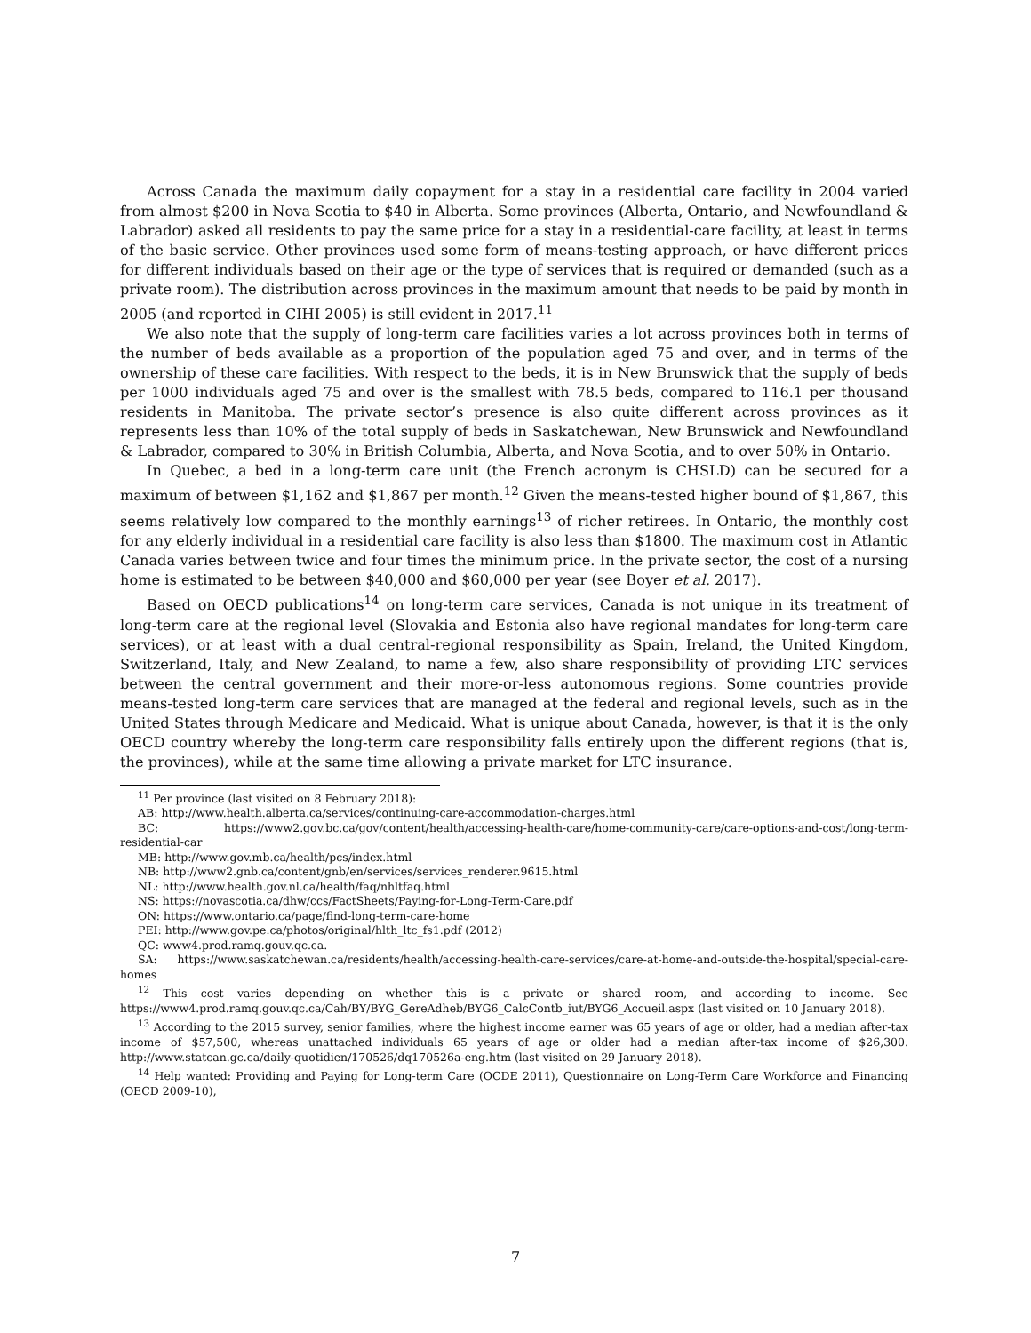Across Canada the maximum daily copayment for a stay in a residential care facility in 2004 varied from almost $200 in Nova Scotia to $40 in Alberta. Some provinces (Alberta, Ontario, and Newfoundland & Labrador) asked all residents to pay the same price for a stay in a residential-care facility, at least in terms of the basic service. Other provinces used some form of means-testing approach, or have different prices for different individuals based on their age or the type of services that is required or demanded (such as a private room). The distribution across provinces in the maximum amount that needs to be paid by month in 2005 (and reported in CIHI 2005) is still evident in 2017.<sup>11</sup>
We also note that the supply of long-term care facilities varies a lot across provinces both in terms of the number of beds available as a proportion of the population aged 75 and over, and in terms of the ownership of these care facilities. With respect to the beds, it is in New Brunswick that the supply of beds per 1000 individuals aged 75 and over is the smallest with 78.5 beds, compared to 116.1 per thousand residents in Manitoba. The private sector’s presence is also quite different across provinces as it represents less than 10% of the total supply of beds in Saskatchewan, New Brunswick and Newfoundland & Labrador, compared to 30% in British Columbia, Alberta, and Nova Scotia, and to over 50% in Ontario.
In Quebec, a bed in a long-term care unit (the French acronym is CHSLD) can be secured for a maximum of between $1,162 and $1,867 per month.<sup>12</sup> Given the means-tested higher bound of $1,867, this seems relatively low compared to the monthly earnings<sup>13</sup> of richer retirees. In Ontario, the monthly cost for any elderly individual in a residential care facility is also less than $1800. The maximum cost in Atlantic Canada varies between twice and four times the minimum price. In the private sector, the cost of a nursing home is estimated to be between $40,000 and $60,000 per year (see Boyer et al. 2017).
Based on OECD publications<sup>14</sup> on long-term care services, Canada is not unique in its treatment of long-term care at the regional level (Slovakia and Estonia also have regional mandates for long-term care services), or at least with a dual central-regional responsibility as Spain, Ireland, the United Kingdom, Switzerland, Italy, and New Zealand, to name a few, also share responsibility of providing LTC services between the central government and their more-or-less autonomous regions. Some countries provide means-tested long-term care services that are managed at the federal and regional levels, such as in the United States through Medicare and Medicaid. What is unique about Canada, however, is that it is the only OECD country whereby the long-term care responsibility falls entirely upon the different regions (that is, the provinces), while at the same time allowing a private market for LTC insurance.
<sup>11</sup> Per province (last visited on 8 February 2018):
AB: http://www.health.alberta.ca/services/continuing-care-accommodation-charges.html
BC: https://www2.gov.bc.ca/gov/content/health/accessing-health-care/home-community-care/care-options-and-cost/long-term-residential-car
MB: http://www.gov.mb.ca/health/pcs/index.html
NB: http://www2.gnb.ca/content/gnb/en/services/services_renderer.9615.html
NL: http://www.health.gov.nl.ca/health/faq/nhltfaq.html
NS: https://novascotia.ca/dhw/ccs/FactSheets/Paying-for-Long-Term-Care.pdf
ON: https://www.ontario.ca/page/find-long-term-care-home
PEI: http://www.gov.pe.ca/photos/original/hlth_ltc_fs1.pdf (2012)
QC: www4.prod.ramq.gouv.qc.ca.
SA: https://www.saskatchewan.ca/residents/health/accessing-health-care-services/care-at-home-and-outside-the-hospital/special-care-homes
<sup>12</sup> This cost varies depending on whether this is a private or shared room, and according to income. See https://www4.prod.ramq.gouv.qc.ca/Cah/BY/BYG_GereAdheb/BYG6_CalcContb_iut/BYG6_Accueil.aspx (last visited on 10 January 2018).
<sup>13</sup> According to the 2015 survey, senior families, where the highest income earner was 65 years of age or older, had a median after-tax income of $57,500, whereas unattached individuals 65 years of age or older had a median after-tax income of $26,300. http://www.statcan.gc.ca/daily-quotidien/170526/dq170526a-eng.htm (last visited on 29 January 2018).
<sup>14</sup> Help wanted: Providing and Paying for Long-term Care (OCDE 2011), Questionnaire on Long-Term Care Workforce and Financing (OECD 2009-10),
7